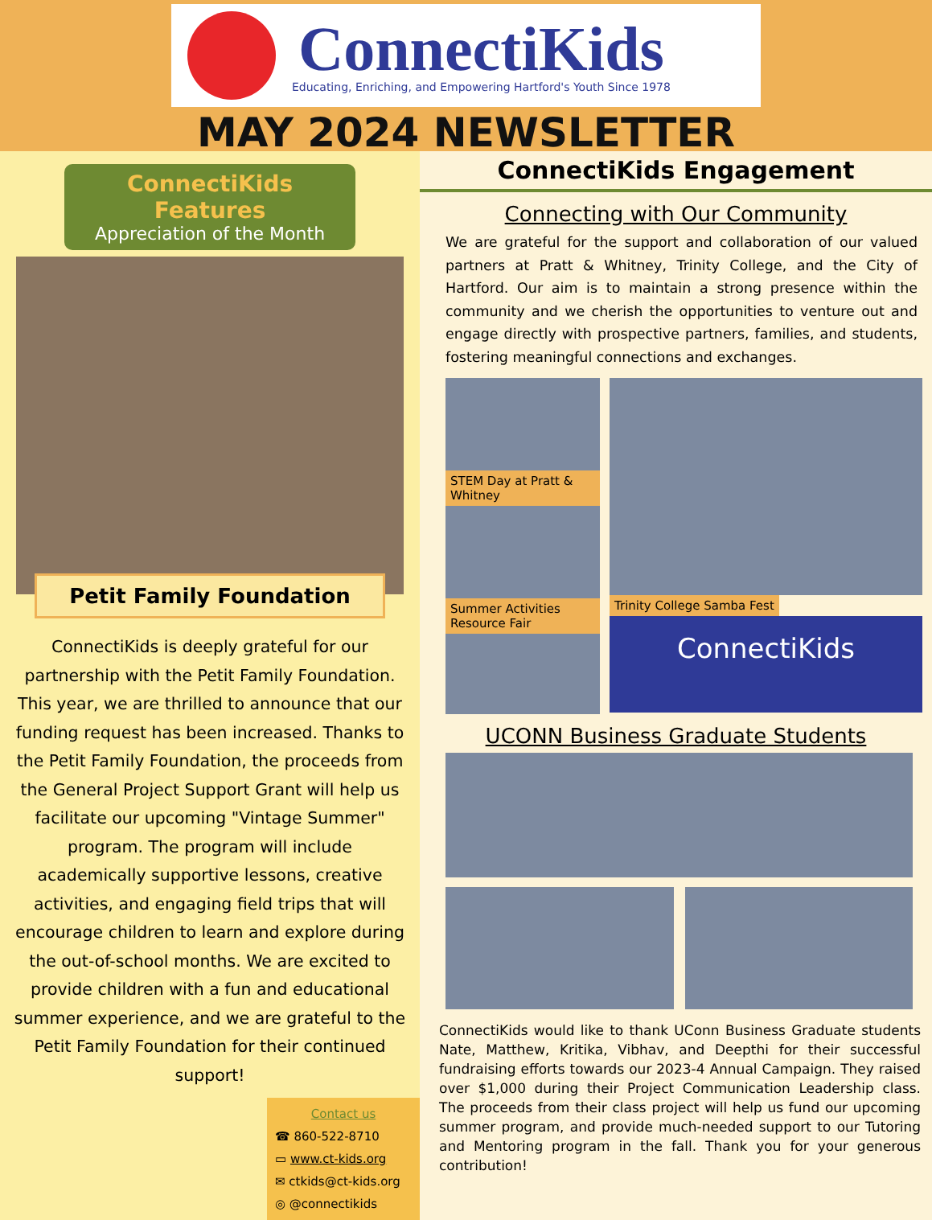ConnectiKids
Educating, Enriching, and Empowering Hartford's Youth Since 1978
MAY 2024 NEWSLETTER
ConnectiKids Features
Appreciation of the Month
Petit Family Foundation
ConnectiKids is deeply grateful for our partnership with the Petit Family Foundation. This year, we are thrilled to announce that our funding request has been increased. Thanks to the Petit Family Foundation, the proceeds from the General Project Support Grant will help us facilitate our upcoming "Vintage Summer" program. The program will include academically supportive lessons, creative activities, and engaging field trips that will encourage children to learn and explore during the out-of-school months. We are excited to provide children with a fun and educational summer experience, and we are grateful to the Petit Family Foundation for their continued support!
Contact us
☎ 860-522-8710
▭ www.ct-kids.org
✉ ctkids@ct-kids.org
◎ @connectikids
ConnectiKids Engagement
Connecting with Our Community
We are grateful for the support and collaboration of our valued partners at Pratt & Whitney, Trinity College, and the City of Hartford. Our aim is to maintain a strong presence within the community and we cherish the opportunities to venture out and engage directly with prospective partners, families, and students, fostering meaningful connections and exchanges.
STEM Day at Pratt & Whitney
Summer Activities Resource Fair
Trinity College Samba Fest
ConnectiKids
UCONN Business Graduate Students
ConnectiKids would like to thank UConn Business Graduate students Nate, Matthew, Kritika, Vibhav, and Deepthi for their successful fundraising efforts towards our 2023-4 Annual Campaign. They raised over $1,000 during their Project Communication Leadership class. The proceeds from their class project will help us fund our upcoming summer program, and provide much-needed support to our Tutoring and Mentoring program in the fall. Thank you for your generous contribution!